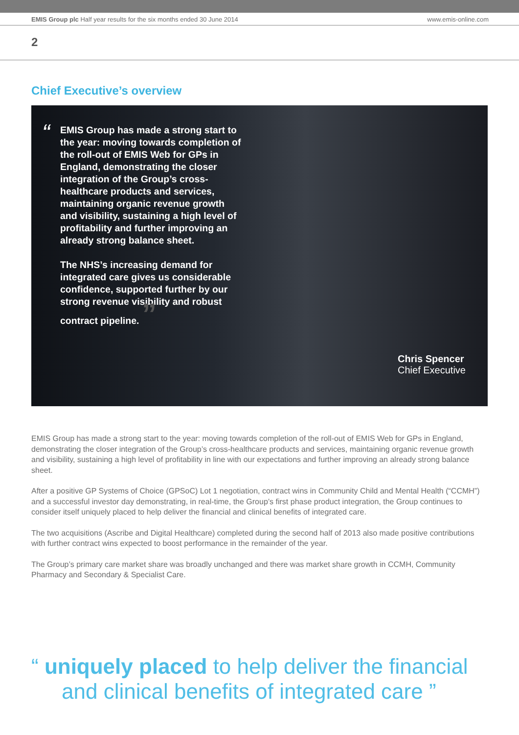EMIS Group plc Half year results for the six months ended 30 June 2014 www.emis-online.com
2
Chief Executive’s overview
“
EMIS Group has made a strong start to the year: moving towards completion of the roll-out of EMIS Web for GPs in England, demonstrating the closer integration of the Group’s cross-healthcare products and services, maintaining organic revenue growth and visibility, sustaining a high level of profitability and further improving an already strong balance sheet.
The NHS’s increasing demand for integrated care gives us considerable confidence, supported further by our strong revenue visibility and robust contract pipeline. ”
Chris Spencer
Chief Executive
EMIS Group has made a strong start to the year: moving towards completion of the roll-out of EMIS Web for GPs in England, demonstrating the closer integration of the Group’s cross-healthcare products and services, maintaining organic revenue growth and visibility, sustaining a high level of profitability in line with our expectations and further improving an already strong balance sheet.
After a positive GP Systems of Choice (GPSoC) Lot 1 negotiation, contract wins in Community Child and Mental Health (“CCMH”) and a successful investor day demonstrating, in real-time, the Group’s first phase product integration, the Group continues to consider itself uniquely placed to help deliver the financial and clinical benefits of integrated care.
The two acquisitions (Ascribe and Digital Healthcare) completed during the second half of 2013 also made positive contributions with further contract wins expected to boost performance in the remainder of the year.
The Group’s primary care market share was broadly unchanged and there was market share growth in CCMH, Community Pharmacy and Secondary & Specialist Care.
“ uniquely placed to help deliver the financial and clinical benefits of integrated care ”